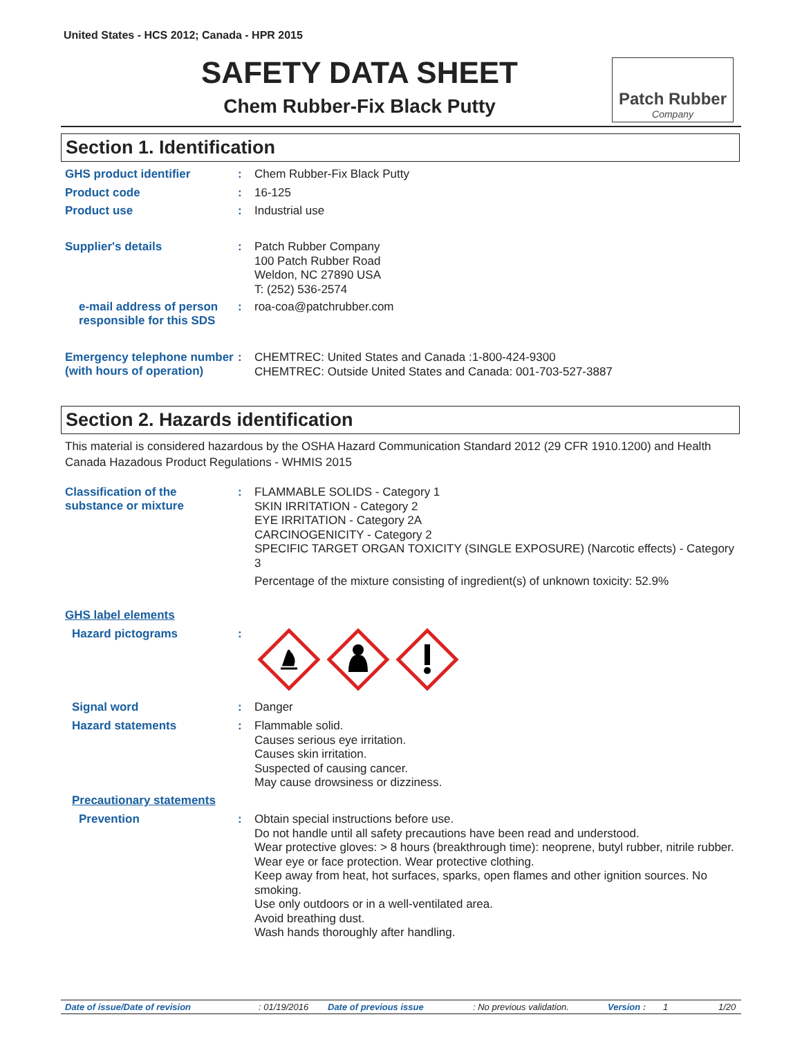United States - HCS 2012; Canada - HPR 2015
SAFETY DATA SHEET
Chem Rubber-Fix Black Putty
Patch Rubber
Company
Section 1. Identification
GHS product identifier :
Chem Rubber-Fix Black Putty
Product code :
16-125
Product use :
Industrial use
Supplier's details :
Patch Rubber Company
100 Patch Rubber Road
Weldon, NC 27890 USA
T: (252) 536-2574
e-mail address of person responsible for this SDS
:
roa-coa@patchrubber.com
Emergency telephone number (with hours of operation)
:
CHEMTREC: United States and Canada :1-800-424-9300
CHEMTREC: Outside United States and Canada: 001-703-527-3887
Section 2. Hazards identification
This material is considered hazardous by the OSHA Hazard Communication Standard 2012 (29 CFR 1910.1200) and Health Canada Hazadous Product Regulations - WHMIS 2015
Classification of the substance or mixture
:
FLAMMABLE SOLIDS - Category 1
SKIN IRRITATION - Category 2
EYE IRRITATION - Category 2A
CARCINOGENICITY - Category 2
SPECIFIC TARGET ORGAN TOXICITY (SINGLE EXPOSURE) (Narcotic effects) - Category 3
Percentage of the mixture consisting of ingredient(s) of unknown toxicity: 52.9%
GHS label elements
Hazard pictograms :
Signal word :
Danger
Hazard statements :
Flammable solid.
Causes serious eye irritation.
Causes skin irritation.
Suspected of causing cancer.
May cause drowsiness or dizziness.
Precautionary statements
Prevention :
Obtain special instructions before use.
Do not handle until all safety precautions have been read and understood.
Wear protective gloves: > 8 hours (breakthrough time): neoprene, butyl rubber, nitrile rubber. Wear eye or face protection. Wear protective clothing.
Keep away from heat, hot surfaces, sparks, open flames and other ignition sources. No smoking.
Use only outdoors or in a well-ventilated area.
Avoid breathing dust.
Wash hands thoroughly after handling.
Date of issue/Date of revision: 01/19/2016 Date of previous issue: No previous validation. Version : 1 1/20